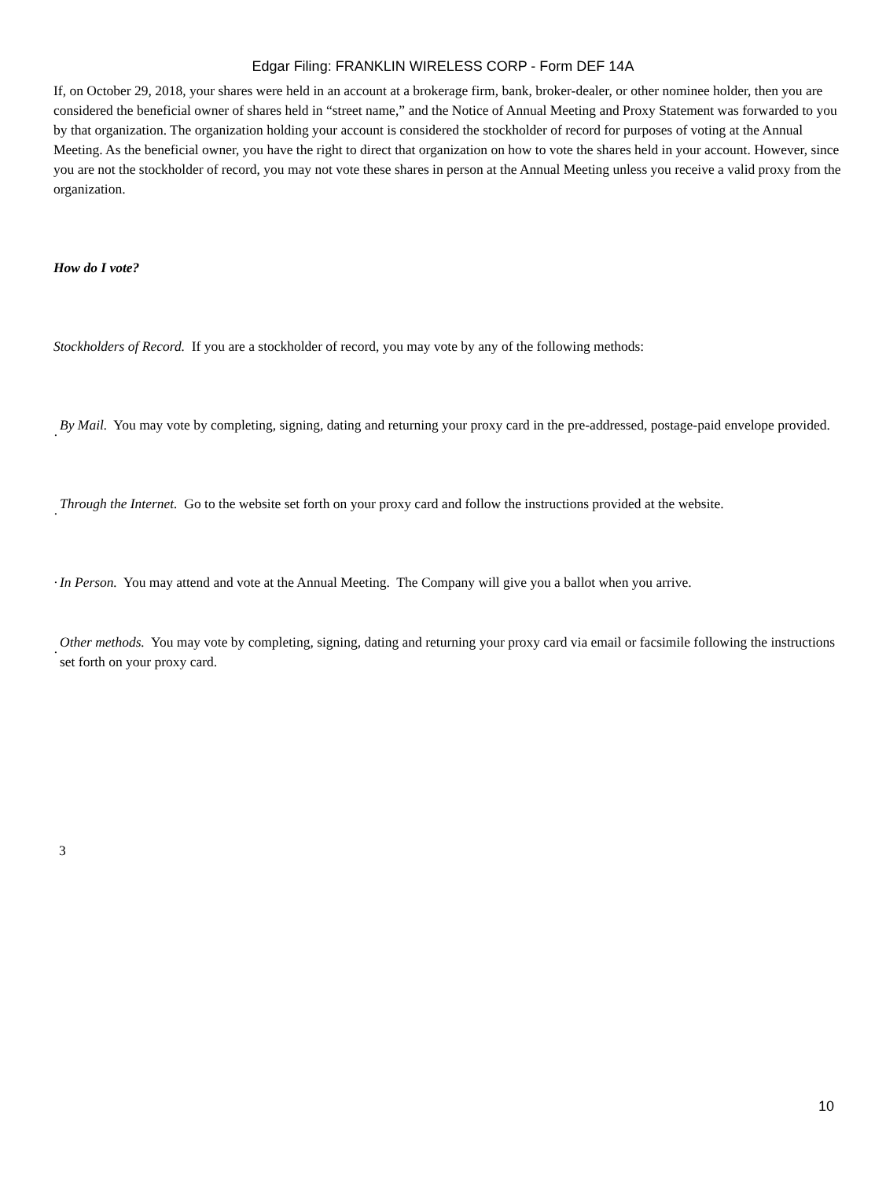Edgar Filing: FRANKLIN WIRELESS CORP - Form DEF 14A
If, on October 29, 2018, your shares were held in an account at a brokerage firm, bank, broker-dealer, or other nominee holder, then you are considered the beneficial owner of shares held in “street name,” and the Notice of Annual Meeting and Proxy Statement was forwarded to you by that organization. The organization holding your account is considered the stockholder of record for purposes of voting at the Annual Meeting. As the beneficial owner, you have the right to direct that organization on how to vote the shares held in your account. However, since you are not the stockholder of record, you may not vote these shares in person at the Annual Meeting unless you receive a valid proxy from the organization.
How do I vote?
Stockholders of Record. If you are a stockholder of record, you may vote by any of the following methods:
·
By Mail. You may vote by completing, signing, dating and returning your proxy card in the pre-addressed, postage-paid envelope provided.
·
Through the Internet. Go to the website set forth on your proxy card and follow the instructions provided at the website.
·
In Person. You may attend and vote at the Annual Meeting. The Company will give you a ballot when you arrive.
·
Other methods. You may vote by completing, signing, dating and returning your proxy card via email or facsimile following the instructions set forth on your proxy card.
3
10